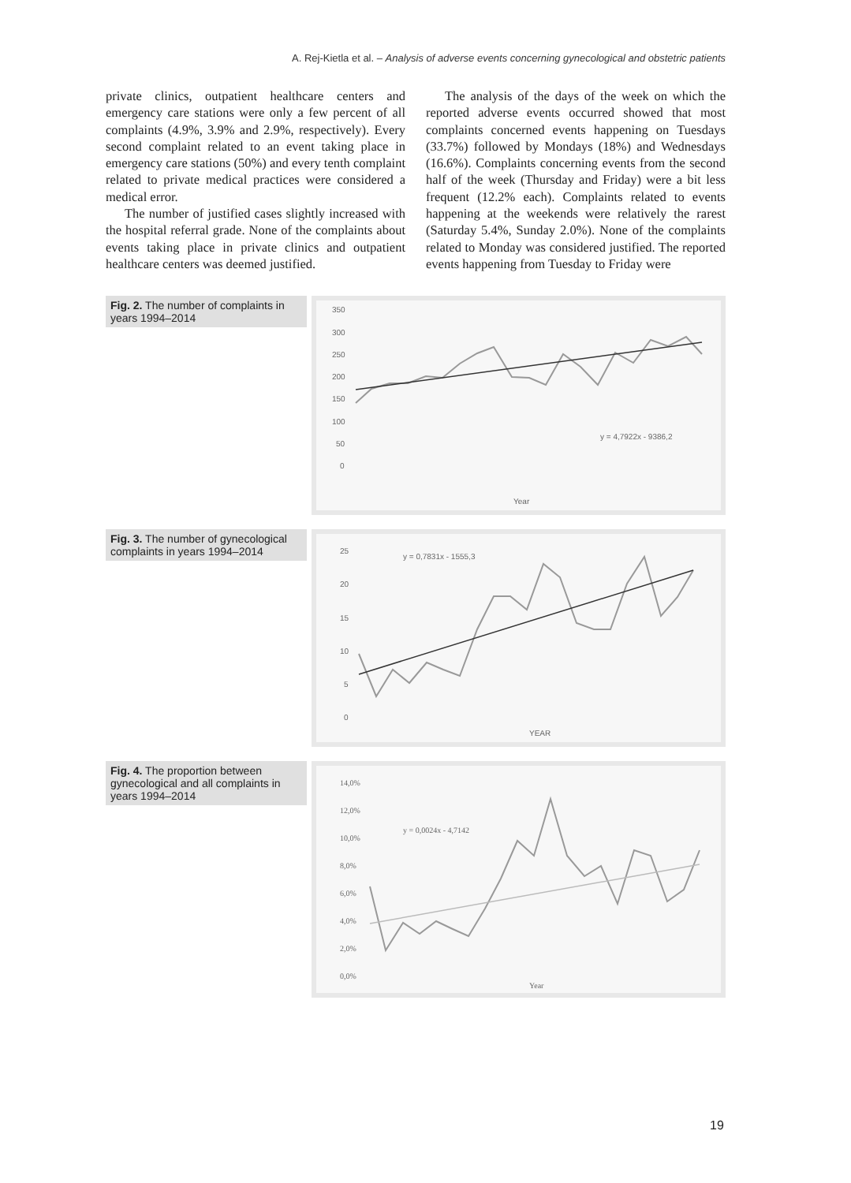A. Rej-Kietla et al. – Analysis of adverse events concerning gynecological and obstetric patients
private clinics, outpatient healthcare centers and emergency care stations were only a few percent of all complaints (4.9%, 3.9% and 2.9%, respectively). Every second complaint related to an event taking place in emergency care stations (50%) and every tenth complaint related to private medical practices were considered a medical error.
The number of justified cases slightly increased with the hospital referral grade. None of the complaints about events taking place in private clinics and outpatient healthcare centers was deemed justified.
The analysis of the days of the week on which the reported adverse events occurred showed that most complaints concerned events happening on Tuesdays (33.7%) followed by Mondays (18%) and Wednesdays (16.6%). Complaints concerning events from the second half of the week (Thursday and Friday) were a bit less frequent (12.2% each). Complaints related to events happening at the weekends were relatively the rarest (Saturday 5.4%, Sunday 2.0%). None of the complaints related to Monday was considered justified. The reported events happening from Tuesday to Friday were
Fig. 2. The number of complaints in years 1994–2014
350
300
250
200
150
100
50
0
y = 4,7922x - 9386,2
Year
Fig. 3. The number of gynecological complaints in years 1994–2014
25
20
15
10
5
0
y = 0,7831x - 1555,3
YEAR
Fig. 4. The proportion between gynecological and all complaints in years 1994–2014
14,0%
12,0%
10,0%
8,0%
6,0%
4,0%
2,0%
0,0%
y = 0,0024x - 4,7142
Year
19